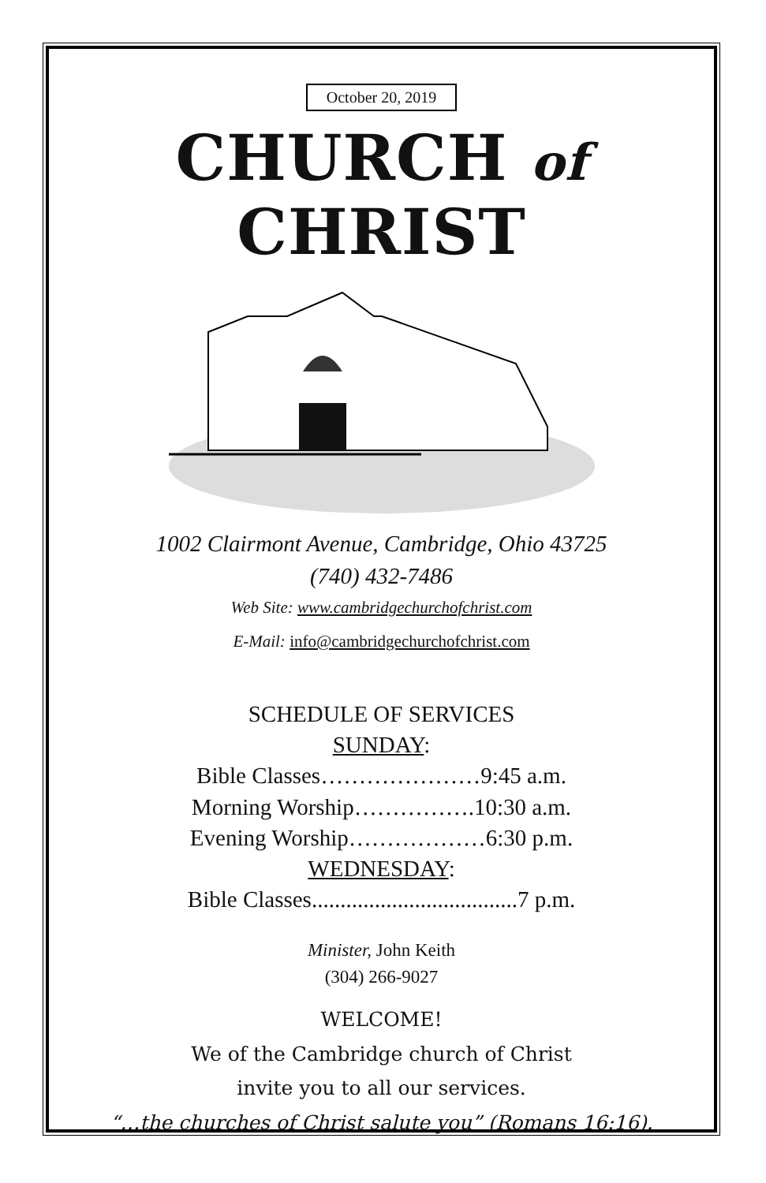October 20, 2019
CHURCH of CHRIST
1002 Clairmont Avenue, Cambridge, Ohio 43725
(740) 432-7486
Web Site: www.cambridgechurchofchrist.com
E-Mail: info@cambridgechurchofchrist.com
SCHEDULE OF SERVICES
SUNDAY:
Bible Classes…………………9:45 a.m.
Morning Worship…………….10:30 a.m.
Evening Worship………………6:30 p.m.
WEDNESDAY:
Bible Classes....................................7 p.m.
Minister, John Keith
(304) 266-9027
WELCOME!
We of the Cambridge church of Christ
invite you to all our services.
“…the churches of Christ salute you” (Romans 16:16).